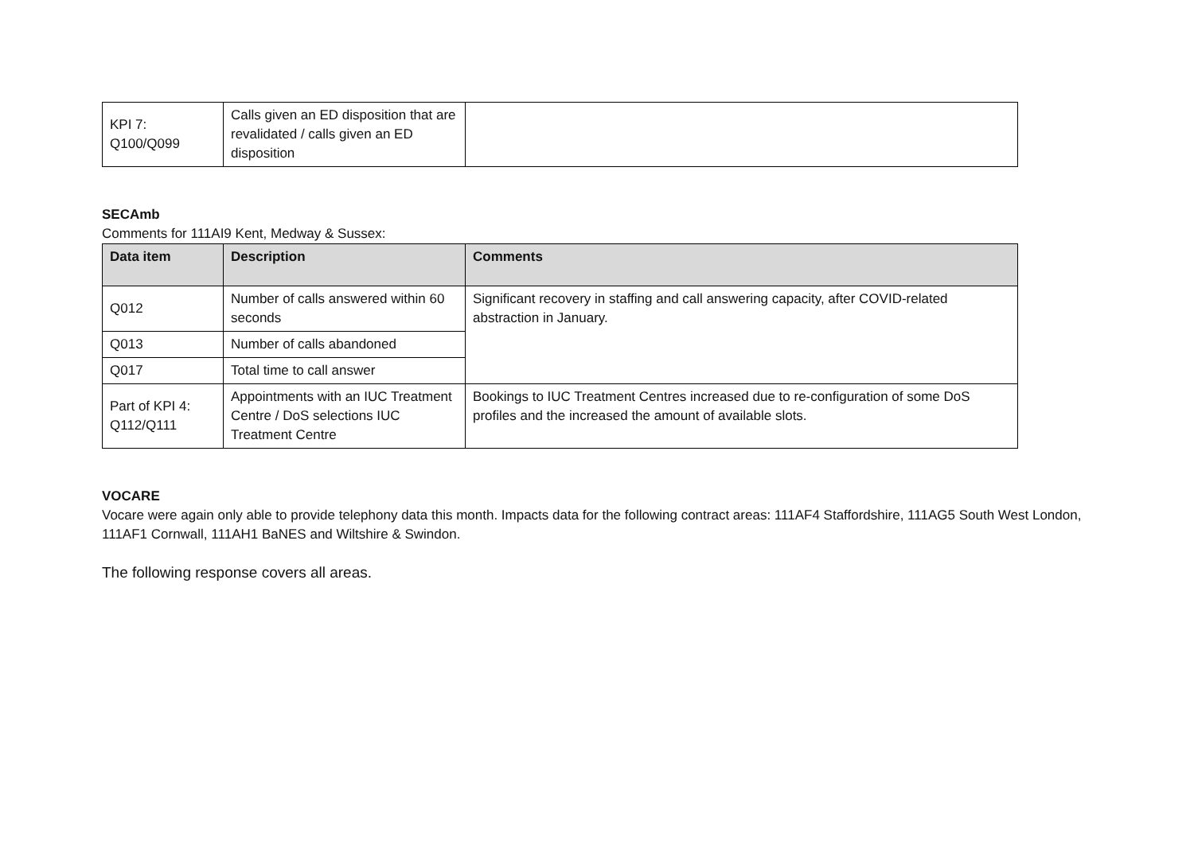| KPI 7: Q100/Q099 | Calls given an ED disposition that are revalidated / calls given an ED disposition | |
SECAmb
Comments for 111AI9 Kent, Medway & Sussex:
| Data item | Description | Comments |
| --- | --- | --- |
| Q012 | Number of calls answered within 60 seconds | Significant recovery in staffing and call answering capacity, after COVID-related abstraction in January. |
| Q013 | Number of calls abandoned | |
| Q017 | Total time to call answer | |
| Part of KPI 4: Q112/Q111 | Appointments with an IUC Treatment Centre / DoS selections IUC Treatment Centre | Bookings to IUC Treatment Centres increased due to re-configuration of some DoS profiles and the increased the amount of available slots. |
VOCARE
Vocare were again only able to provide telephony data this month. Impacts data for the following contract areas: 111AF4 Staffordshire, 111AG5 South West London, 111AF1 Cornwall, 111AH1 BaNES and Wiltshire & Swindon.
The following response covers all areas.